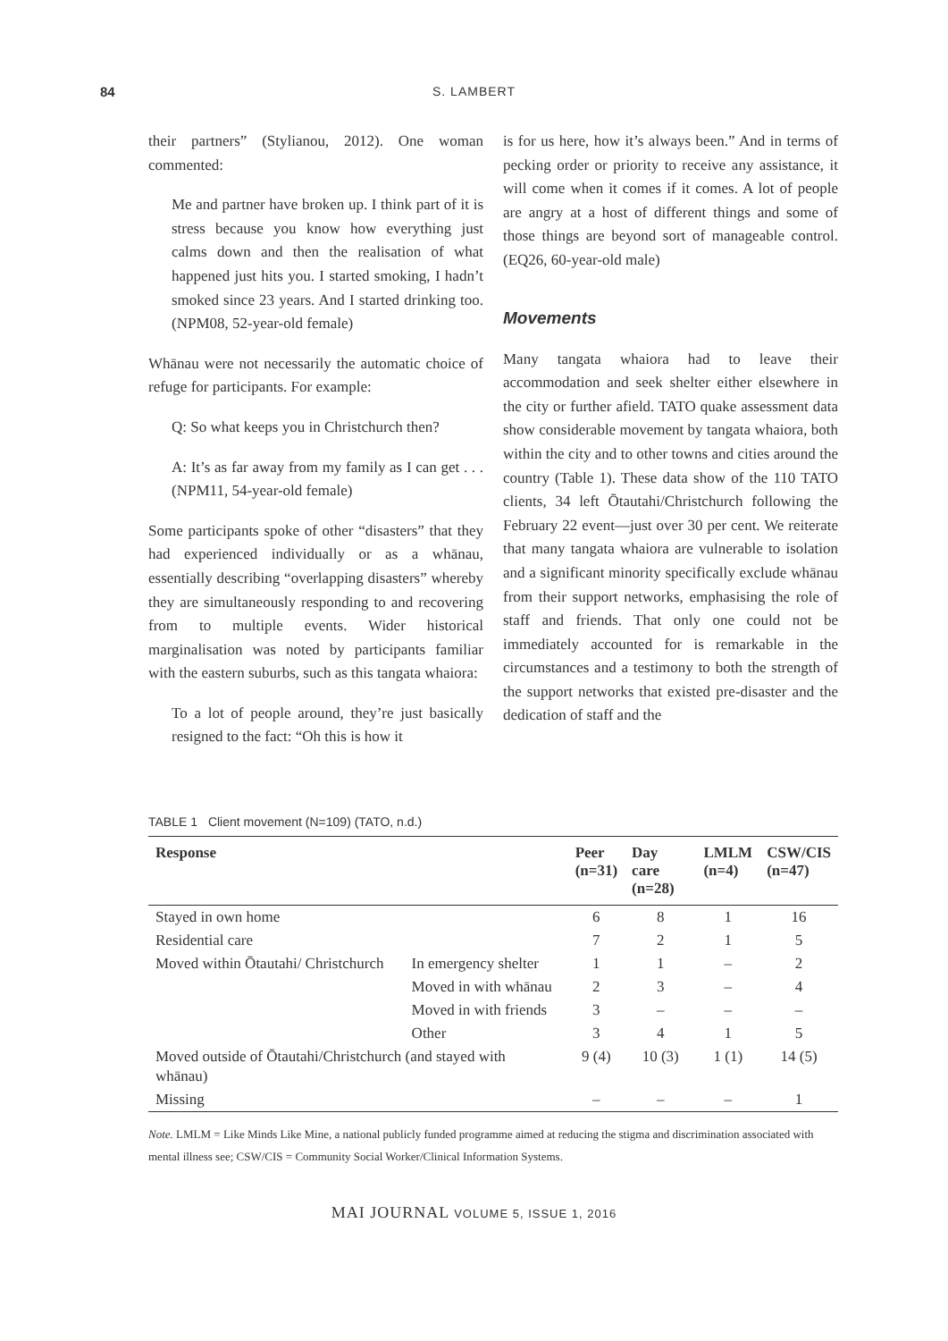84 S. LAMBERT
their partners” (Stylianou, 2012). One woman commented:
Me and partner have broken up. I think part of it is stress because you know how everything just calms down and then the realisation of what happened just hits you. I started smoking, I hadn’t smoked since 23 years. And I started drinking too. (NPM08, 52-year-old female)
Whānau were not necessarily the automatic choice of refuge for participants. For example:
Q: So what keeps you in Christchurch then?
A: It’s as far away from my family as I can get . . . (NPM11, 54-year-old female)
Some participants spoke of other “disasters” that they had experienced individually or as a whānau, essentially describing “overlapping disasters” whereby they are simultaneously responding to and recovering from to multiple events. Wider historical marginalisation was noted by participants familiar with the eastern suburbs, such as this tangata whaiora:
To a lot of people around, they’re just basically resigned to the fact: “Oh this is how it
is for us here, how it’s always been.” And in terms of pecking order or priority to receive any assistance, it will come when it comes if it comes. A lot of people are angry at a host of different things and some of those things are beyond sort of manageable control. (EQ26, 60-year-old male)
Movements
Many tangata whaiora had to leave their accommodation and seek shelter either elsewhere in the city or further afield. TATO quake assessment data show considerable movement by tangata whaiora, both within the city and to other towns and cities around the country (Table 1). These data show of the 110 TATO clients, 34 left Ōtautahi/Christchurch following the February 22 event—just over 30 per cent. We reiterate that many tangata whaiora are vulnerable to isolation and a significant minority specifically exclude whānau from their support networks, emphasising the role of staff and friends. That only one could not be immediately accounted for is remarkable in the circumstances and a testimony to both the strength of the support networks that existed pre-disaster and the dedication of staff and the
TABLE 1 Client movement (N=109) (TATO, n.d.)
| Response | | Peer (n=31) | Day care (n=28) | LMLM (n=4) | CSW/CIS (n=47) |
| --- | --- | --- | --- | --- | --- |
| Stayed in own home | | 6 | 8 | 1 | 16 |
| Residential care | | 7 | 2 | 1 | 5 |
| Moved within Ōtautahi/ Christchurch | In emergency shelter | 1 | 1 | – | 2 |
| | Moved in with whānau | 2 | 3 | – | 4 |
| | Moved in with friends | 3 | – | – | – |
| | Other | 3 | 4 | 1 | 5 |
| Moved outside of Ōtautahi/Christchurch (and stayed with whānau) | | 9 (4) | 10 (3) | 1 (1) | 14 (5) |
| Missing | | – | – | – | 1 |
Note. LMLM = Like Minds Like Mine, a national publicly funded programme aimed at reducing the stigma and discrimination associated with mental illness see; CSW/CIS = Community Social Worker/Clinical Information Systems.
MAI JOURNAL VOLUME 5, ISSUE 1, 2016